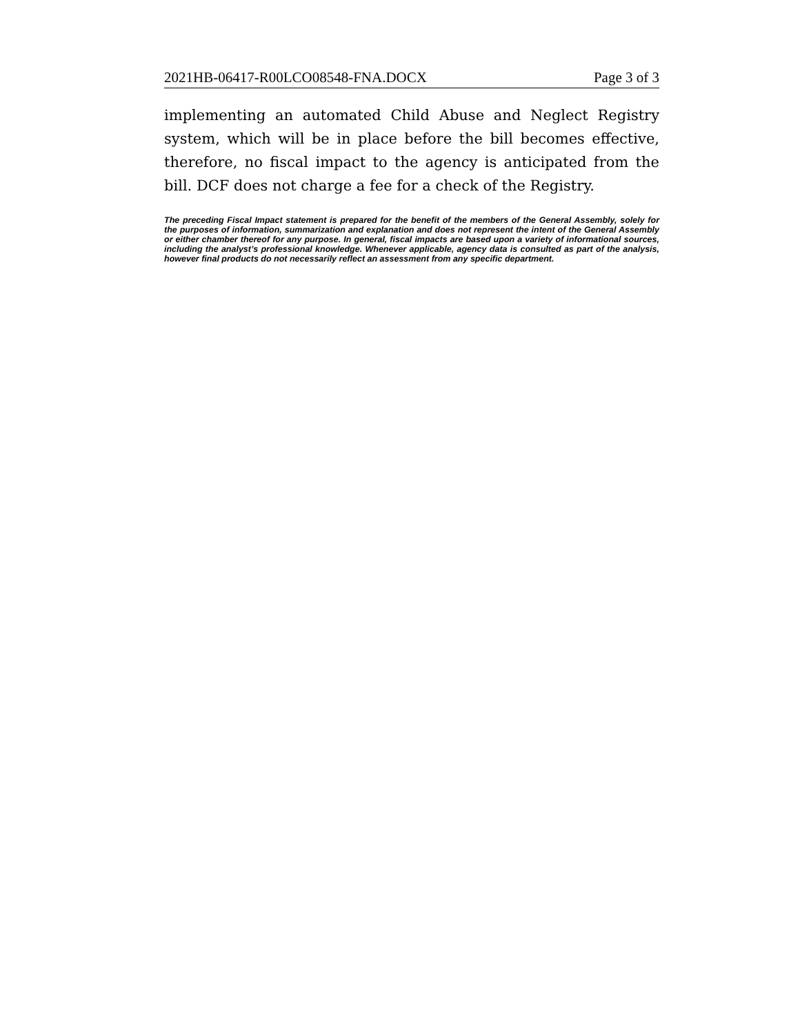2021HB-06417-R00LCO08548-FNA.DOCX Page 3 of 3
implementing an automated Child Abuse and Neglect Registry system, which will be in place before the bill becomes effective, therefore, no fiscal impact to the agency is anticipated from the bill. DCF does not charge a fee for a check of the Registry.
The preceding Fiscal Impact statement is prepared for the benefit of the members of the General Assembly, solely for the purposes of information, summarization and explanation and does not represent the intent of the General Assembly or either chamber thereof for any purpose. In general, fiscal impacts are based upon a variety of informational sources, including the analyst’s professional knowledge. Whenever applicable, agency data is consulted as part of the analysis, however final products do not necessarily reflect an assessment from any specific department.